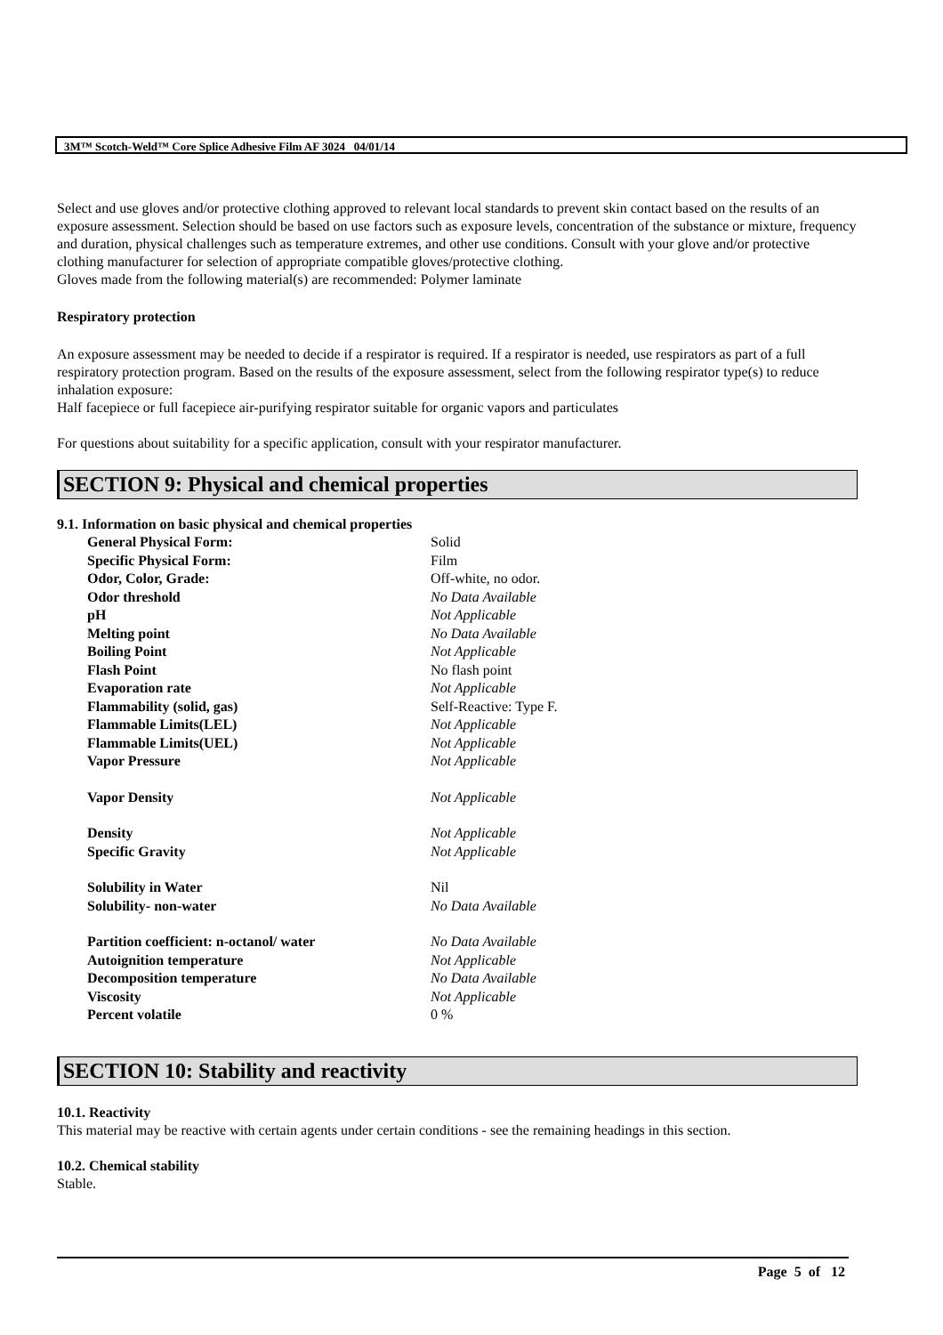3M™ Scotch-Weld™ Core Splice Adhesive Film AF 3024 04/01/14
Select and use gloves and/or protective clothing approved to relevant local standards to prevent skin contact based on the results of an exposure assessment. Selection should be based on use factors such as exposure levels, concentration of the substance or mixture, frequency and duration, physical challenges such as temperature extremes, and other use conditions. Consult with your glove and/or protective clothing manufacturer for selection of appropriate compatible gloves/protective clothing.
Gloves made from the following material(s) are recommended: Polymer laminate
Respiratory protection
An exposure assessment may be needed to decide if a respirator is required. If a respirator is needed, use respirators as part of a full respiratory protection program. Based on the results of the exposure assessment, select from the following respirator type(s) to reduce inhalation exposure:
Half facepiece or full facepiece air-purifying respirator suitable for organic vapors and particulates
For questions about suitability for a specific application, consult with your respirator manufacturer.
SECTION 9: Physical and chemical properties
9.1. Information on basic physical and chemical properties
| General Physical Form: | Solid |
| Specific Physical Form: | Film |
| Odor, Color, Grade: | Off-white, no odor. |
| Odor threshold | No Data Available |
| pH | Not Applicable |
| Melting point | No Data Available |
| Boiling Point | Not Applicable |
| Flash Point | No flash point |
| Evaporation rate | Not Applicable |
| Flammability (solid, gas) | Self-Reactive: Type F. |
| Flammable Limits(LEL) | Not Applicable |
| Flammable Limits(UEL) | Not Applicable |
| Vapor Pressure | Not Applicable |
| Vapor Density | Not Applicable |
| Density | Not Applicable |
| Specific Gravity | Not Applicable |
| Solubility in Water | Nil |
| Solubility- non-water | No Data Available |
| Partition coefficient: n-octanol/ water | No Data Available |
| Autoignition temperature | Not Applicable |
| Decomposition temperature | No Data Available |
| Viscosity | Not Applicable |
| Percent volatile | 0 % |
SECTION 10: Stability and reactivity
10.1. Reactivity
This material may be reactive with certain agents under certain conditions - see the remaining headings in this section.
10.2. Chemical stability
Stable.
Page 5 of 12